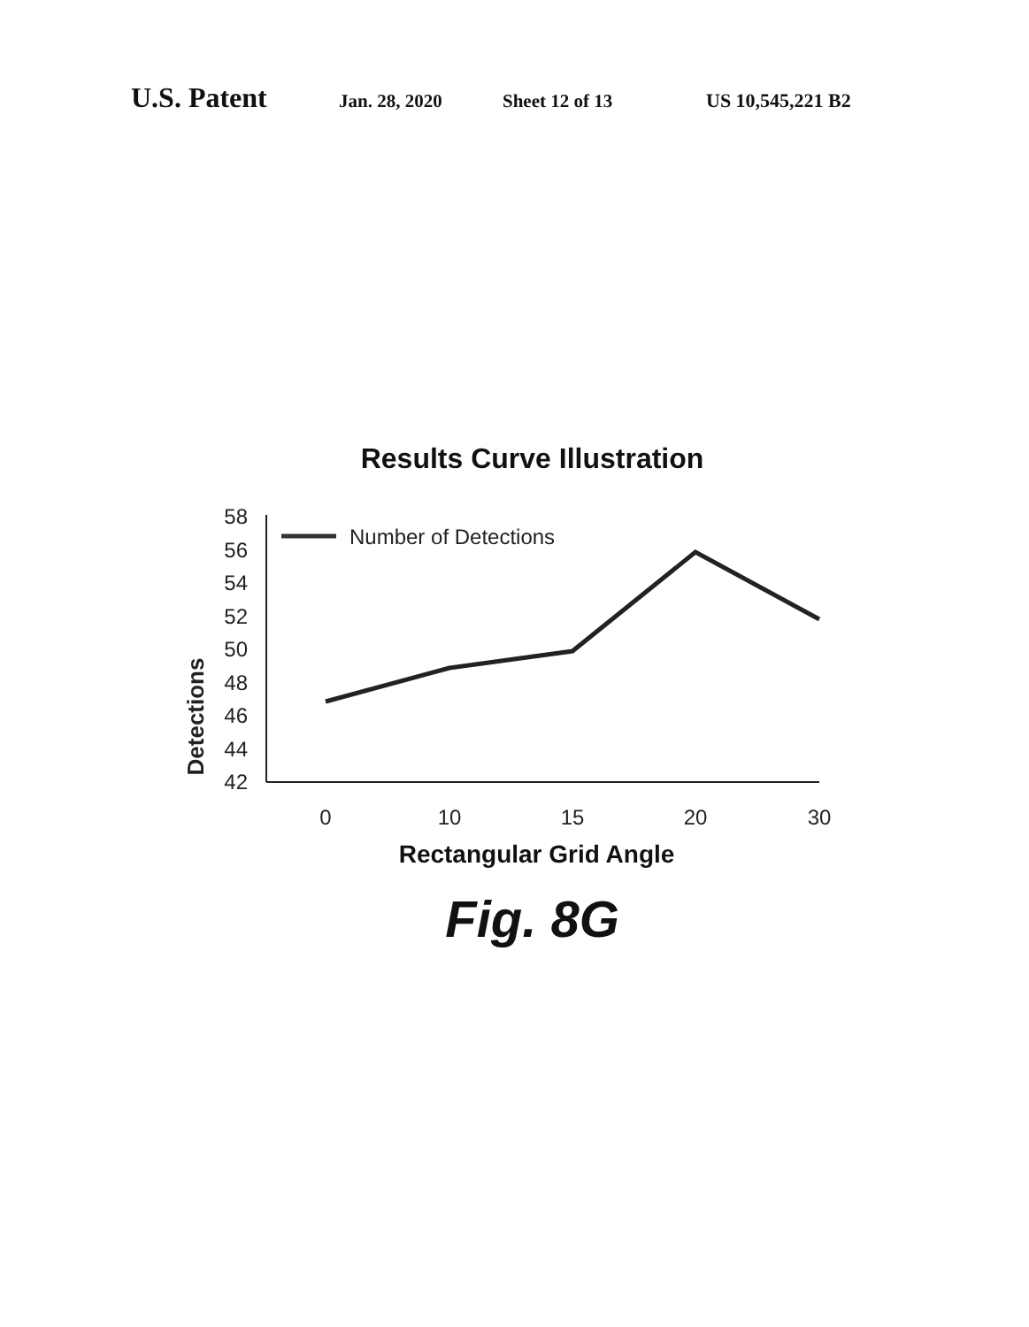U.S. Patent Jan. 28, 2020 Sheet 12 of 13 US 10,545,221 B2
Results Curve Illustration
Detections
58
56
54
52
50
48
46
44
42
Number of Detections
0
10
15
20
30
Rectangular Grid Angle
Fig. 8G